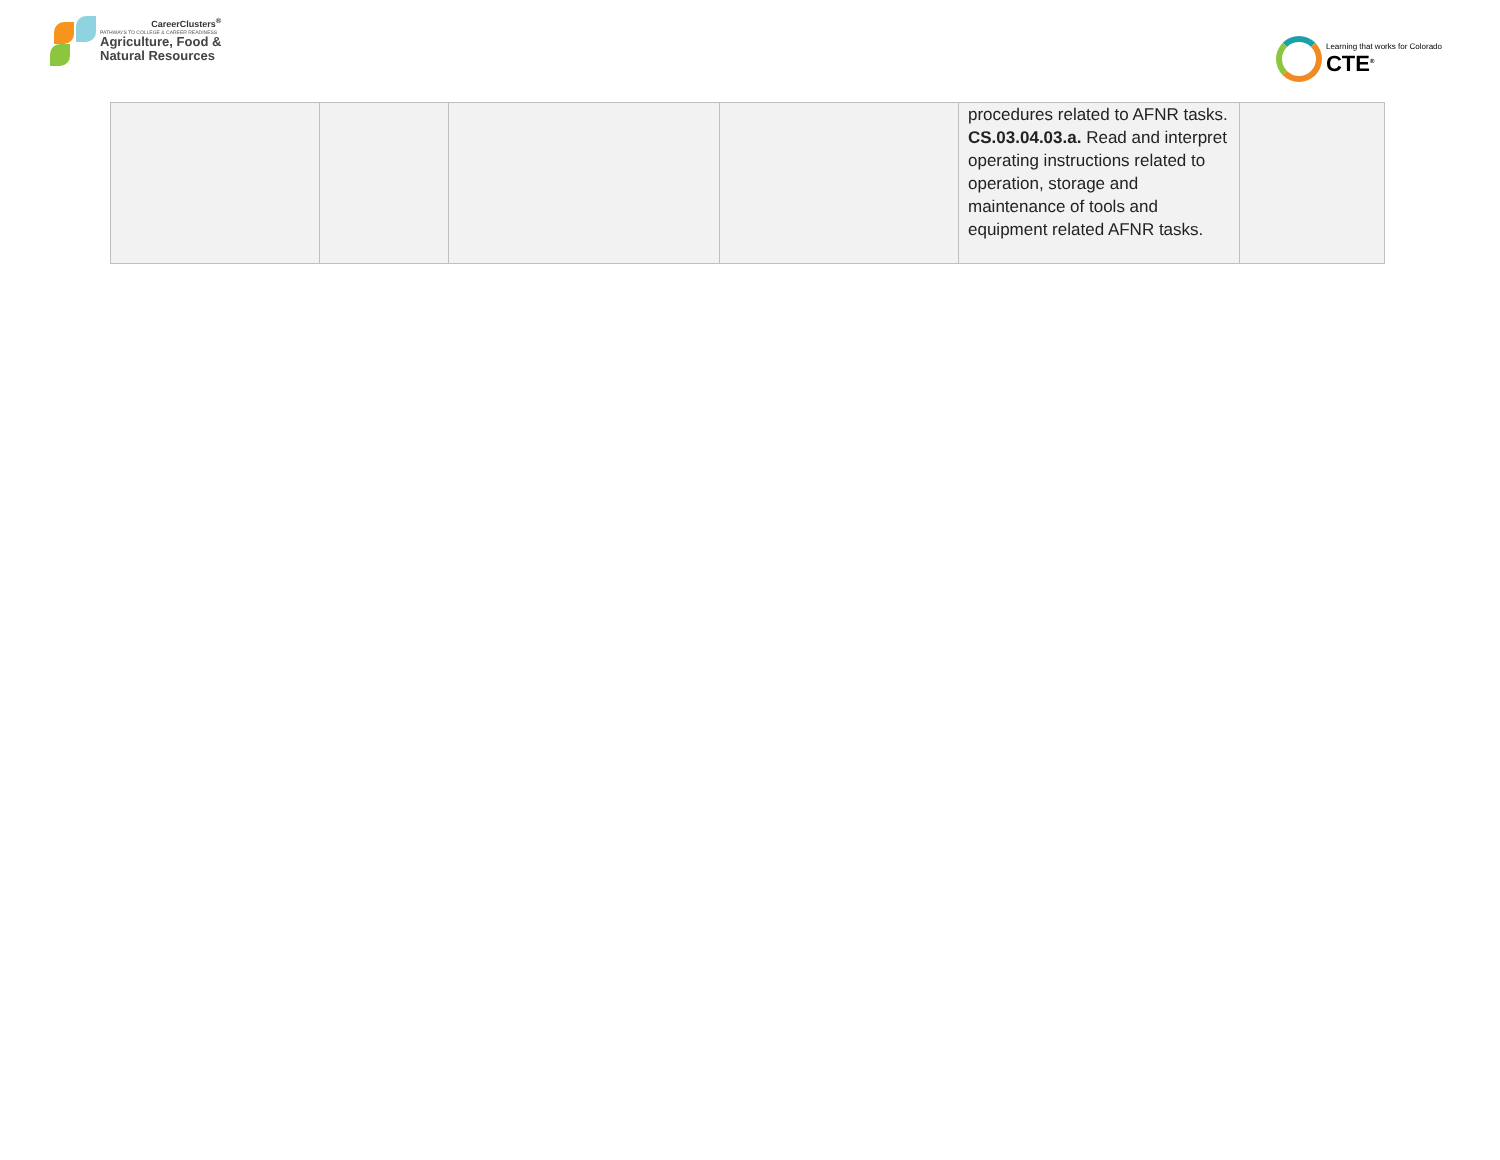CareerClusters<sup>®</sup>
PATHWAYS TO COLLEGE & CAREER READINESS
Agriculture, Food &
Natural Resources
Learning that works for Colorado
CTE<sup>®</sup>
| | | | | procedures related to AFNR tasks. CS.03.04.03.a. Read and interpret operating instructions related to operation, storage and maintenance of tools and equipment related AFNR tasks. | |